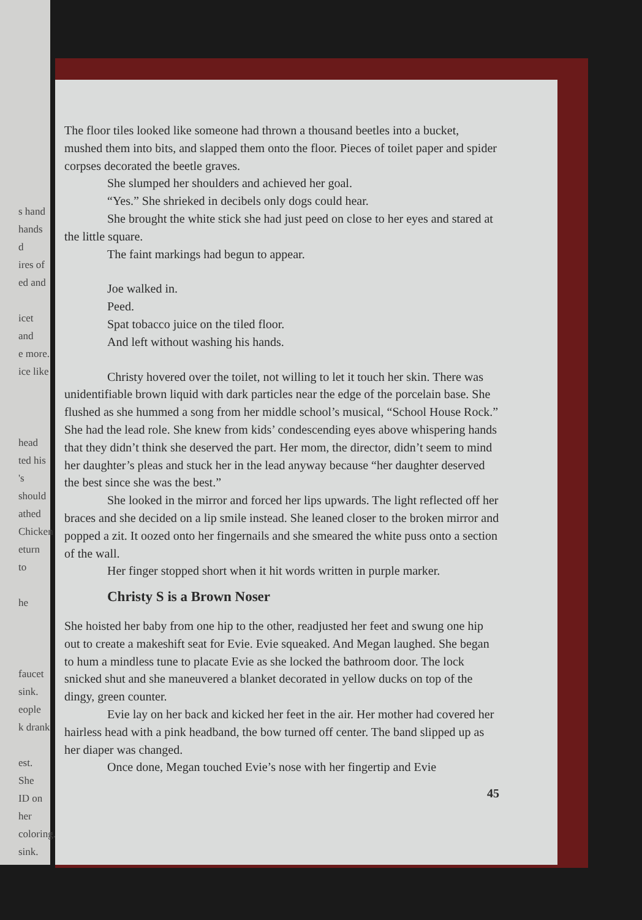s hand
hands
d
ires of
ed and
icet and
e more.
ice like
head
ted his
's should
athed
Chicken
eturn to
he
faucet
sink.
eople
k drank
est. She
ID on
her
coloring.
sink.
The floor tiles looked like someone had thrown a thousand beetles into a bucket, mushed them into bits, and slapped them onto the floor. Pieces of toilet paper and spider corpses decorated the beetle graves.
She slumped her shoulders and achieved her goal.
“Yes.” She shrieked in decibels only dogs could hear.
She brought the white stick she had just peed on close to her eyes and stared at the little square.
The faint markings had begun to appear.
Joe walked in.
Peed.
Spat tobacco juice on the tiled floor.
And left without washing his hands.
Christy hovered over the toilet, not willing to let it touch her skin. There was unidentifiable brown liquid with dark particles near the edge of the porcelain base. She flushed as she hummed a song from her middle school’s musical, “School House Rock.” She had the lead role. She knew from kids’ condescending eyes above whispering hands that they didn’t think she deserved the part. Her mom, the director, didn’t seem to mind her daughter’s pleas and stuck her in the lead anyway because “her daughter deserved the best since she was the best.”
She looked in the mirror and forced her lips upwards. The light reflected off her braces and she decided on a lip smile instead. She leaned closer to the broken mirror and popped a zit. It oozed onto her fingernails and she smeared the white puss onto a section of the wall.
Her finger stopped short when it hit words written in purple marker.
Christy S is a Brown Noser
She hoisted her baby from one hip to the other, readjusted her feet and swung one hip out to create a makeshift seat for Evie. Evie squeaked. And Megan laughed. She began to hum a mindless tune to placate Evie as she locked the bathroom door. The lock snicked shut and she maneuvered a blanket decorated in yellow ducks on top of the dingy, green counter.
Evie lay on her back and kicked her feet in the air. Her mother had covered her hairless head with a pink headband, the bow turned off center. The band slipped up as her diaper was changed.
Once done, Megan touched Evie’s nose with her fingertip and Evie
45